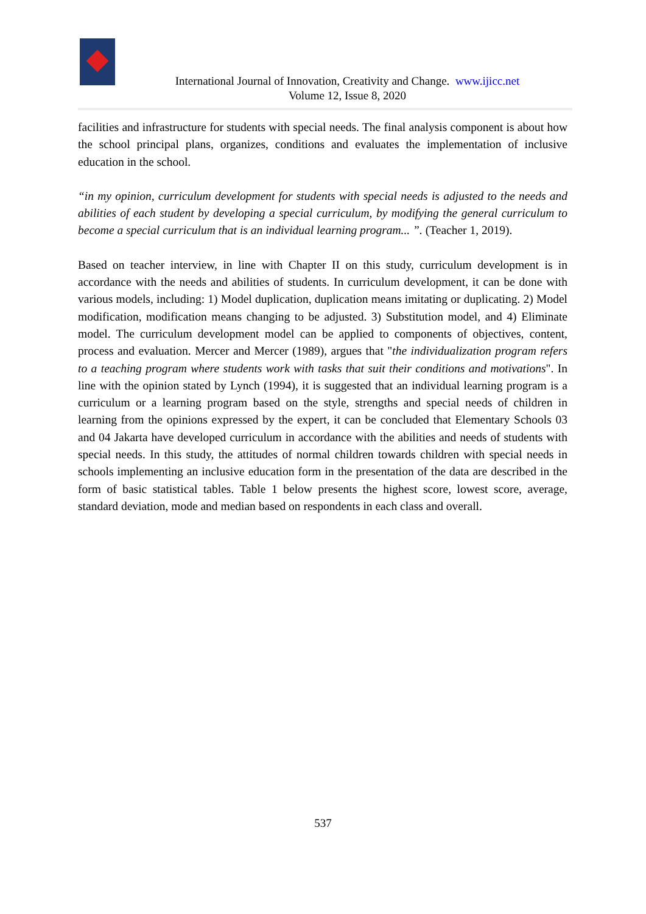International Journal of Innovation, Creativity and Change. www.ijicc.net
Volume 12, Issue 8, 2020
facilities and infrastructure for students with special needs. The final analysis component is about how the school principal plans, organizes, conditions and evaluates the implementation of inclusive education in the school.
“in my opinion, curriculum development for students with special needs is adjusted to the needs and abilities of each student by developing a special curriculum, by modifying the general curriculum to become a special curriculum that is an individual learning program... ”. (Teacher 1, 2019).
Based on teacher interview, in line with Chapter II on this study, curriculum development is in accordance with the needs and abilities of students. In curriculum development, it can be done with various models, including: 1) Model duplication, duplication means imitating or duplicating. 2) Model modification, modification means changing to be adjusted. 3) Substitution model, and 4) Eliminate model. The curriculum development model can be applied to components of objectives, content, process and evaluation. Mercer and Mercer (1989), argues that "the individualization program refers to a teaching program where students work with tasks that suit their conditions and motivations". In line with the opinion stated by Lynch (1994), it is suggested that an individual learning program is a curriculum or a learning program based on the style, strengths and special needs of children in learning from the opinions expressed by the expert, it can be concluded that Elementary Schools 03 and 04 Jakarta have developed curriculum in accordance with the abilities and needs of students with special needs. In this study, the attitudes of normal children towards children with special needs in schools implementing an inclusive education form in the presentation of the data are described in the form of basic statistical tables. Table 1 below presents the highest score, lowest score, average, standard deviation, mode and median based on respondents in each class and overall.
537